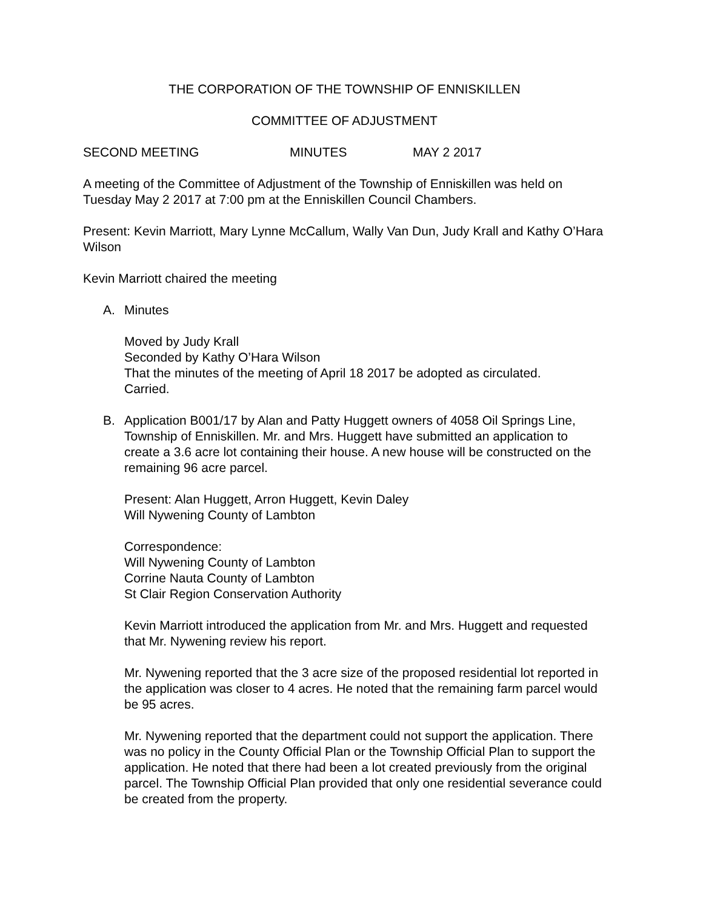THE CORPORATION OF THE TOWNSHIP OF ENNISKILLEN
COMMITTEE OF ADJUSTMENT
SECOND MEETING MINUTES MAY 2 2017
A meeting of the Committee of Adjustment of the Township of Enniskillen was held on Tuesday May 2 2017 at 7:00 pm at the Enniskillen Council Chambers.
Present: Kevin Marriott, Mary Lynne McCallum, Wally Van Dun, Judy Krall and Kathy O’Hara Wilson
Kevin Marriott chaired the meeting
A. Minutes
Moved by Judy Krall
Seconded by Kathy O’Hara Wilson
That the minutes of the meeting of April 18 2017 be adopted as circulated.
Carried.
B. Application B001/17 by Alan and Patty Huggett owners of 4058 Oil Springs Line, Township of Enniskillen. Mr. and Mrs. Huggett have submitted an application to create a 3.6 acre lot containing their house. A new house will be constructed on the remaining 96 acre parcel.
Present: Alan Huggett, Arron Huggett, Kevin Daley
Will Nywening County of Lambton
Correspondence:
Will Nywening County of Lambton
Corrine Nauta County of Lambton
St Clair Region Conservation Authority
Kevin Marriott introduced the application from Mr. and Mrs. Huggett and requested that Mr. Nywening review his report.
Mr. Nywening reported that the 3 acre size of the proposed residential lot reported in the application was closer to 4 acres. He noted that the remaining farm parcel would be 95 acres.
Mr. Nywening reported that the department could not support the application. There was no policy in the County Official Plan or the Township Official Plan to support the application. He noted that there had been a lot created previously from the original parcel. The Township Official Plan provided that only one residential severance could be created from the property.